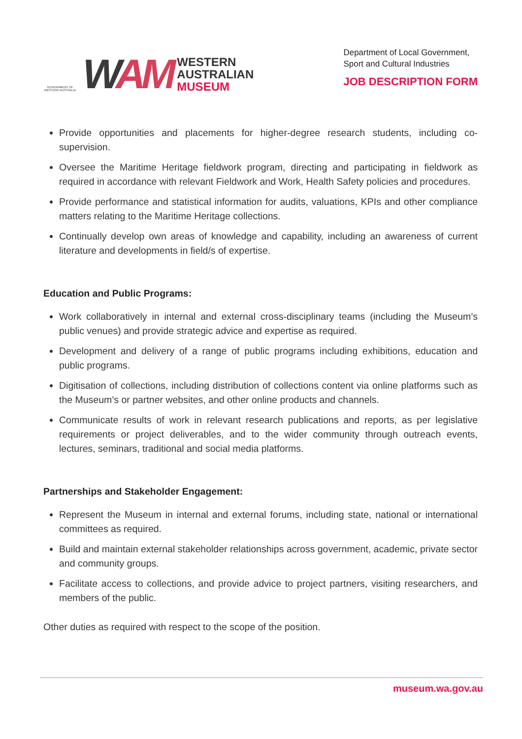GOVERNMENT OF
WESTERN AUSTRALIA
WAM
WESTERN
AUSTRALIAN
MUSEUM
Department of Local Government,
Sport and Cultural Industries
JOB DESCRIPTION FORM
Provide opportunities and placements for higher-degree research students, including co-supervision.
Oversee the Maritime Heritage fieldwork program, directing and participating in fieldwork as required in accordance with relevant Fieldwork and Work, Health Safety policies and procedures.
Provide performance and statistical information for audits, valuations, KPIs and other compliance matters relating to the Maritime Heritage collections.
Continually develop own areas of knowledge and capability, including an awareness of current literature and developments in field/s of expertise.
Education and Public Programs:
Work collaboratively in internal and external cross-disciplinary teams (including the Museum’s public venues) and provide strategic advice and expertise as required.
Development and delivery of a range of public programs including exhibitions, education and public programs.
Digitisation of collections, including distribution of collections content via online platforms such as the Museum’s or partner websites, and other online products and channels.
Communicate results of work in relevant research publications and reports, as per legislative requirements or project deliverables, and to the wider community through outreach events, lectures, seminars, traditional and social media platforms.
Partnerships and Stakeholder Engagement:
Represent the Museum in internal and external forums, including state, national or international committees as required.
Build and maintain external stakeholder relationships across government, academic, private sector and community groups.
Facilitate access to collections, and provide advice to project partners, visiting researchers, and members of the public.
Other duties as required with respect to the scope of the position.
museum.wa.gov.au